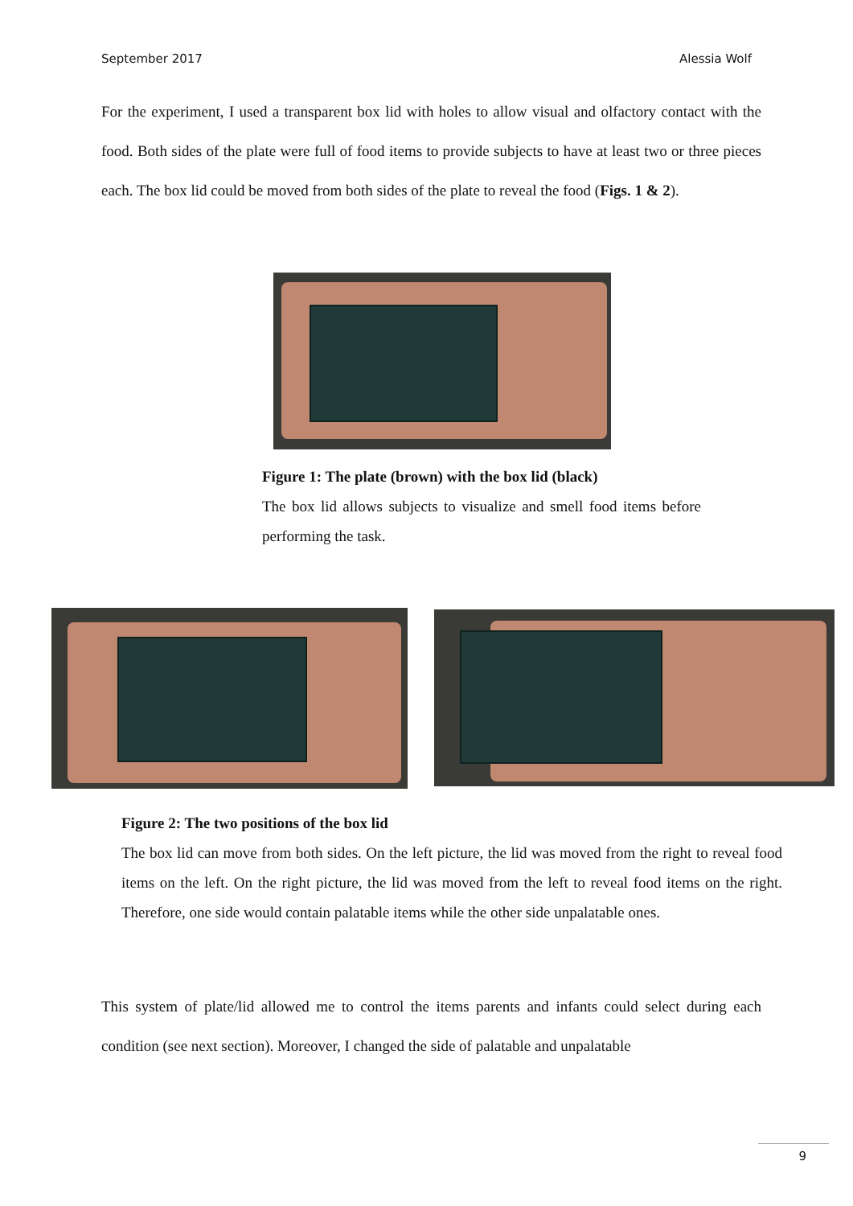September 2017 Alessia Wolf
For the experiment, I used a transparent box lid with holes to allow visual and olfactory contact with the food. Both sides of the plate were full of food items to provide subjects to have at least two or three pieces each. The box lid could be moved from both sides of the plate to reveal the food (Figs. 1 & 2).
Figure 1: The plate (brown) with the box lid (black)
The box lid allows subjects to visualize and smell food items before performing the task.
Figure 2: The two positions of the box lid
The box lid can move from both sides. On the left picture, the lid was moved from the right to reveal food items on the left. On the right picture, the lid was moved from the left to reveal food items on the right. Therefore, one side would contain palatable items while the other side unpalatable ones.
This system of plate/lid allowed me to control the items parents and infants could select during each condition (see next section). Moreover, I changed the side of palatable and unpalatable
9